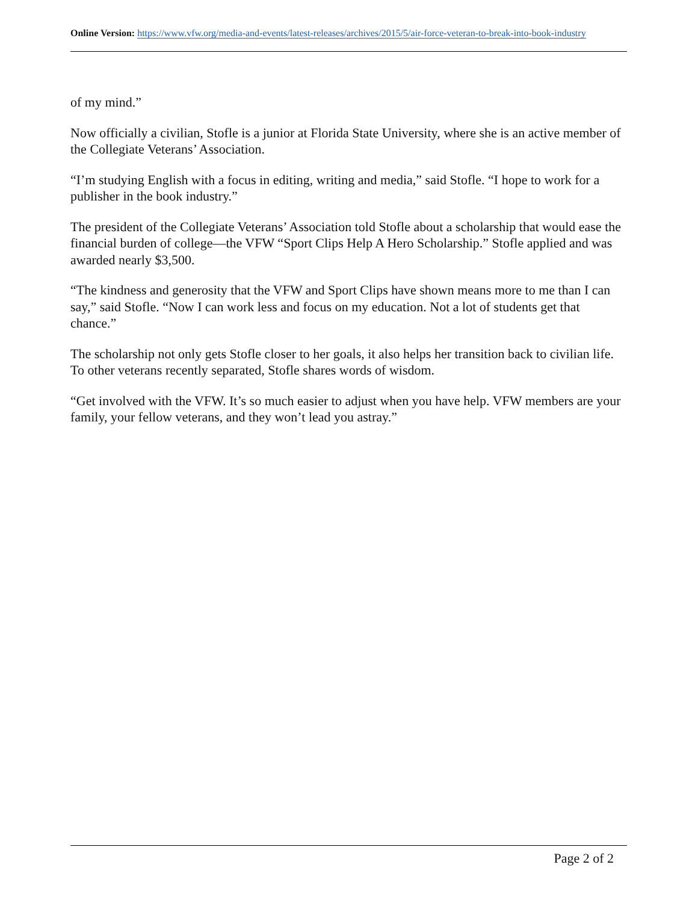Online Version: https://www.vfw.org/media-and-events/latest-releases/archives/2015/5/air-force-veteran-to-break-into-book-industry
of my mind.”
Now officially a civilian, Stofle is a junior at Florida State University, where she is an active member of the Collegiate Veterans’ Association.
“I’m studying English with a focus in editing, writing and media,” said Stofle. “I hope to work for a publisher in the book industry.”
The president of the Collegiate Veterans’ Association told Stofle about a scholarship that would ease the financial burden of college—the VFW “Sport Clips Help A Hero Scholarship.” Stofle applied and was awarded nearly $3,500.
“The kindness and generosity that the VFW and Sport Clips have shown means more to me than I can say,” said Stofle. “Now I can work less and focus on my education. Not a lot of students get that chance.”
The scholarship not only gets Stofle closer to her goals, it also helps her transition back to civilian life. To other veterans recently separated, Stofle shares words of wisdom.
“Get involved with the VFW. It’s so much easier to adjust when you have help. VFW members are your family, your fellow veterans, and they won’t lead you astray.”
Page 2 of 2